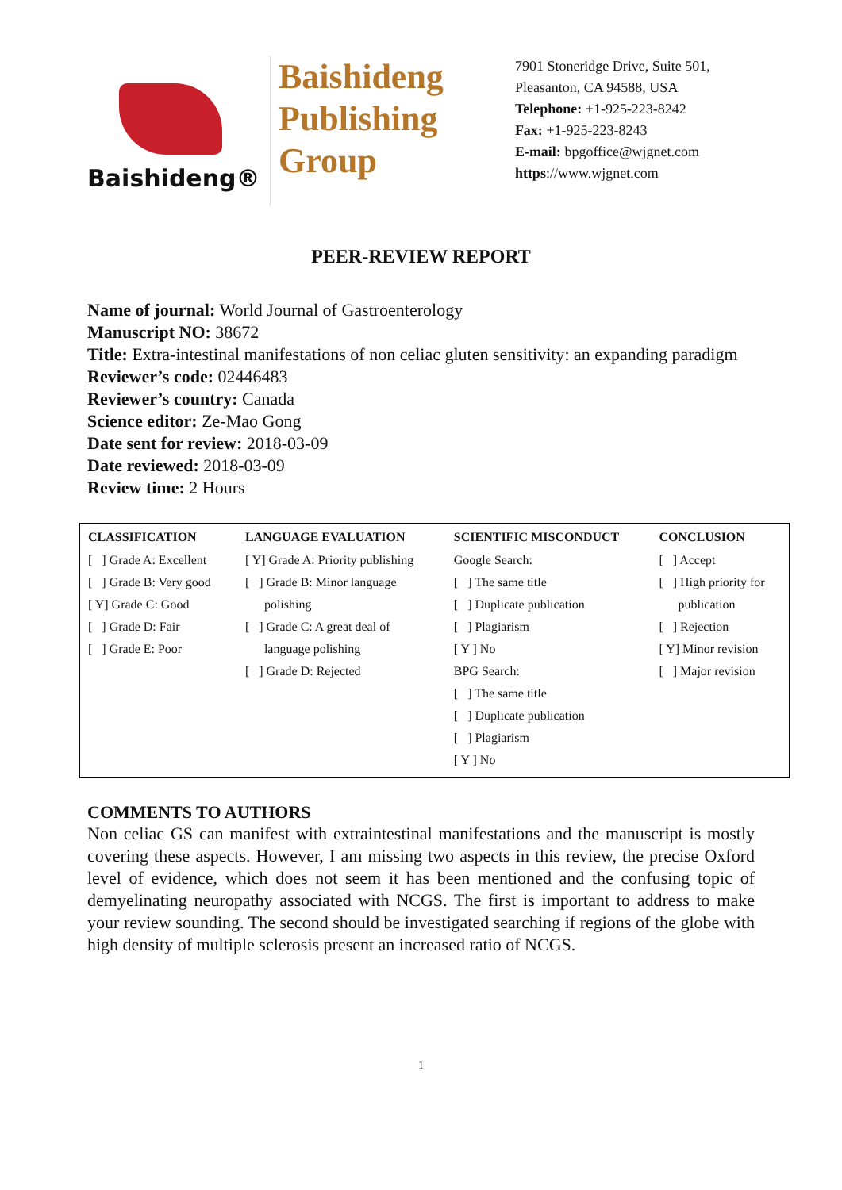Baishideng®
Baishideng
Publishing
Group
7901 Stoneridge Drive, Suite 501,
Pleasanton, CA 94588, USA
Telephone: +1-925-223-8242
Fax: +1-925-223-8243
E-mail: bpgoffice@wjgnet.com
https://www.wjgnet.com
PEER-REVIEW REPORT
Name of journal: World Journal of Gastroenterology
Manuscript NO: 38672
Title: Extra-intestinal manifestations of non celiac gluten sensitivity: an expanding paradigm
Reviewer’s code: 02446483
Reviewer’s country: Canada
Science editor: Ze-Mao Gong
Date sent for review: 2018-03-09
Date reviewed: 2018-03-09
Review time: 2 Hours
| CLASSIFICATION | LANGUAGE EVALUATION | SCIENTIFIC MISCONDUCT | CONCLUSION |
| --- | --- | --- | --- |
| [ ] Grade A: Excellent [ ] Grade B: Very good [ Y] Grade C: Good [ ] Grade D: Fair [ ] Grade E: Poor | [ Y] Grade A: Priority publishing [ ] Grade B: Minor language polishing [ ] Grade C: A great deal of language polishing [ ] Grade D: Rejected | Google Search: [ ] The same title [ ] Duplicate publication [ ] Plagiarism [ Y ] No BPG Search: [ ] The same title [ ] Duplicate publication [ ] Plagiarism [ Y ] No | [ ] Accept [ ] High priority for publication [ ] Rejection [ Y] Minor revision [ ] Major revision |
COMMENTS TO AUTHORS
Non celiac GS can manifest with extraintestinal manifestations and the manuscript is mostly covering these aspects. However, I am missing two aspects in this review, the precise Oxford level of evidence, which does not seem it has been mentioned and the confusing topic of demyelinating neuropathy associated with NCGS. The first is important to address to make your review sounding. The second should be investigated searching if regions of the globe with high density of multiple sclerosis present an increased ratio of NCGS.
1